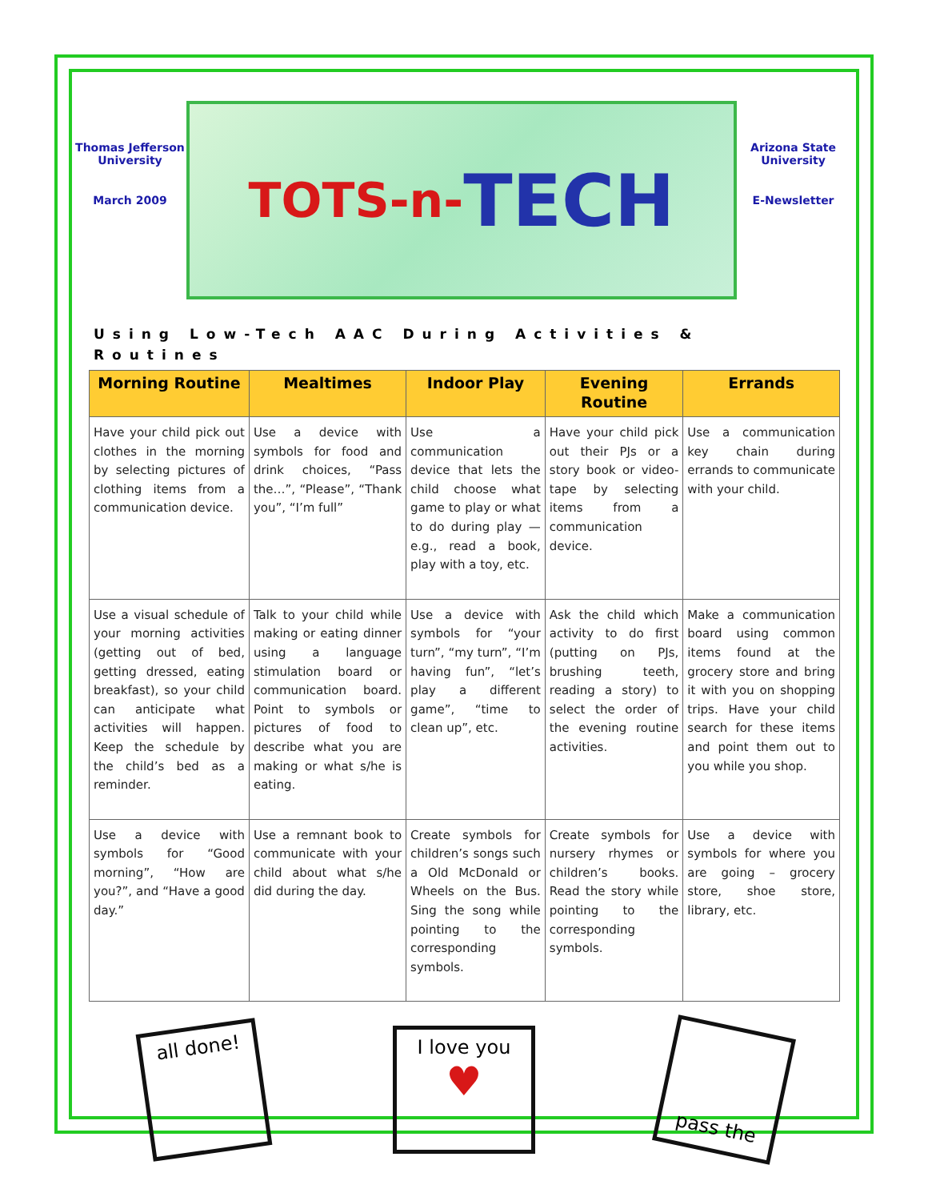Thomas Jefferson University
March 2009
TOTS-n- TECH
Arizona State University
E-Newsletter
Using Low-Tech AAC During Activities & Routines
| Morning Routine | Mealtimes | Indoor Play | Evening Routine | Errands |
| --- | --- | --- | --- | --- |
| Have your child pick out clothes in the morning by selecting pictures of clothing items from a communication device. | Use a device with symbols for food and drink choices, “Pass the…”, “Please”, “Thank you”, “I’m full” | Use a communication device that lets the child choose what game to play or what to do during play — e.g., read a book, play with a toy, etc. | Have your child pick out their PJs or a story book or video-tape by selecting items from a communication device. | Use a communication key chain during errands to communicate with your child. |
| Use a visual schedule of your morning activities (getting out of bed, getting dressed, eating breakfast), so your child can anticipate what activities will happen. Keep the schedule by the child’s bed as a reminder. | Talk to your child while making or eating dinner using a language stimulation board or communication board. Point to symbols or pictures of food to describe what you are making or what s/he is eating. | Use a device with symbols for “your turn”, “my turn”, “I’m having fun”, “let’s play a different game”, “time to clean up”, etc. | Ask the child which activity to do first (putting on PJs, brushing teeth, reading a story) to select the order of the evening routine activities. | Make a communication board using common items found at the grocery store and bring it with you on shopping trips. Have your child search for these items and point them out to you while you shop. |
| Use a device with symbols for “Good morning”, “How are you?”, and “Have a good day.” | Use a remnant book to communicate with your child about what s/he did during the day. | Create symbols for children’s songs such a Old McDonald or Wheels on the Bus. Sing the song while pointing to the corresponding symbols. | Create symbols for nursery rhymes or children’s books. Read the story while pointing to the corresponding symbols. | Use a device with symbols for where you are going – grocery store, shoe store, library, etc. |
all done!
I love you
♥
pass the